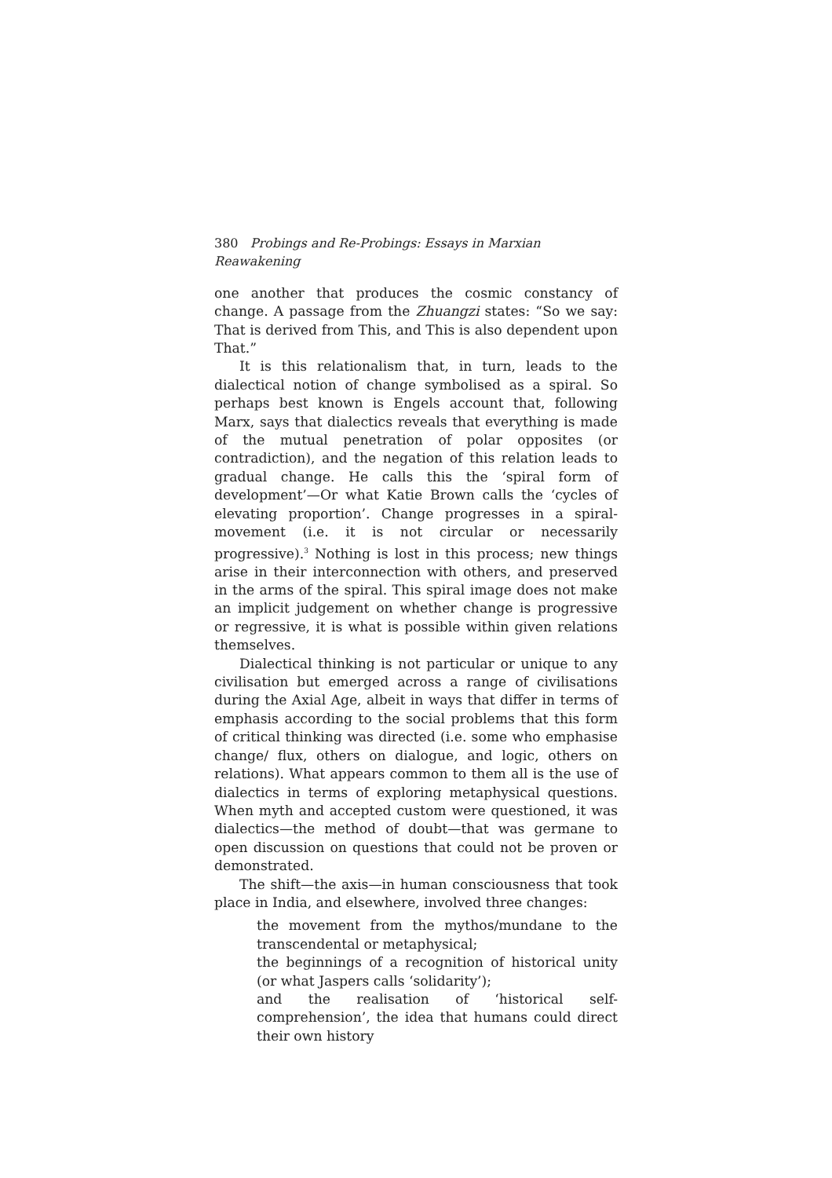380 Probings and Re-Probings: Essays in Marxian Reawakening
one another that produces the cosmic constancy of change. A passage from the Zhuangzi states: “So we say: That is derived from This, and This is also dependent upon That.”
It is this relationalism that, in turn, leads to the dialectical notion of change symbolised as a spiral. So perhaps best known is Engels account that, following Marx, says that dialectics reveals that everything is made of the mutual penetration of polar opposites (or contradiction), and the negation of this relation leads to gradual change. He calls this the ‘spiral form of development’—Or what Katie Brown calls the ‘cycles of elevating proportion’. Change progresses in a spiral-movement (i.e. it is not circular or necessarily progressive).<sup>3</sup> Nothing is lost in this process; new things arise in their interconnection with others, and preserved in the arms of the spiral. This spiral image does not make an implicit judgement on whether change is progressive or regressive, it is what is possible within given relations themselves.
Dialectical thinking is not particular or unique to any civilisation but emerged across a range of civilisations during the Axial Age, albeit in ways that differ in terms of emphasis according to the social problems that this form of critical thinking was directed (i.e. some who emphasise change/ flux, others on dialogue, and logic, others on relations). What appears common to them all is the use of dialectics in terms of exploring metaphysical questions. When myth and accepted custom were questioned, it was dialectics—the method of doubt—that was germane to open discussion on questions that could not be proven or demonstrated.
The shift—the axis—in human consciousness that took place in India, and elsewhere, involved three changes:
the movement from the mythos/mundane to the transcendental or metaphysical;
the beginnings of a recognition of historical unity (or what Jaspers calls ‘solidarity’);
and the realisation of ‘historical self-comprehension’, the idea that humans could direct their own history